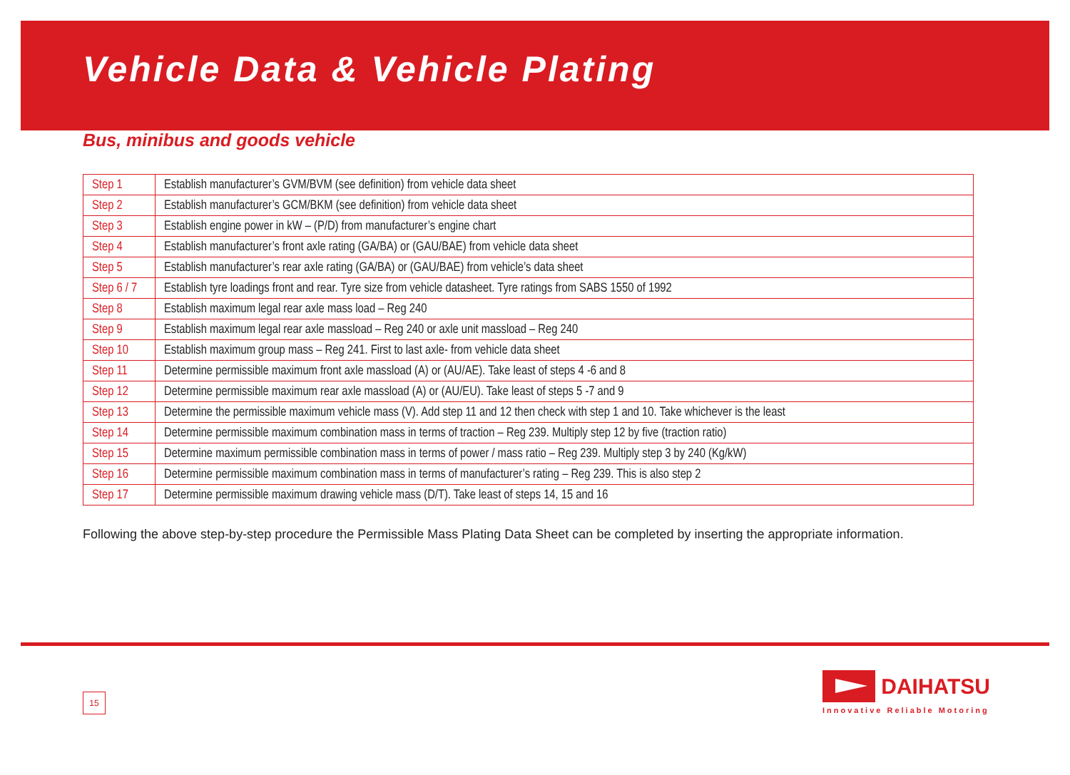Vehicle Data & Vehicle Plating
Bus, minibus and goods vehicle
| Step 1 | Establish manufacturer’s GVM/BVM (see definition) from vehicle data sheet |
| Step 2 | Establish manufacturer’s GCM/BKM (see definition) from vehicle data sheet |
| Step 3 | Establish engine power in kW – (P/D) from manufacturer’s engine chart |
| Step 4 | Establish manufacturer’s front axle rating (GA/BA) or (GAU/BAE) from vehicle data sheet |
| Step 5 | Establish manufacturer’s rear axle rating (GA/BA) or (GAU/BAE) from vehicle’s data sheet |
| Step 6 / 7 | Establish tyre loadings front and rear. Tyre size from vehicle datasheet. Tyre ratings from SABS 1550 of 1992 |
| Step 8 | Establish maximum legal rear axle mass load – Reg 240 |
| Step 9 | Establish maximum legal rear axle massload – Reg 240 or axle unit massload – Reg 240 |
| Step 10 | Establish maximum group mass – Reg 241. First to last axle- from vehicle data sheet |
| Step 11 | Determine permissible maximum front axle massload (A) or (AU/AE). Take least of steps 4 -6 and 8 |
| Step 12 | Determine permissible maximum rear axle massload (A) or (AU/EU). Take least of steps 5 -7 and 9 |
| Step 13 | Determine the permissible maximum vehicle mass (V). Add step 11 and 12 then check with step 1 and 10. Take whichever is the least |
| Step 14 | Determine permissible maximum combination mass in terms of traction – Reg 239. Multiply step 12 by five (traction ratio) |
| Step 15 | Determine maximum permissible combination mass in terms of power / mass ratio – Reg 239. Multiply step 3 by 240 (Kg/kW) |
| Step 16 | Determine permissible maximum combination mass in terms of manufacturer’s rating – Reg 239. This is also step 2 |
| Step 17 | Determine permissible maximum drawing vehicle mass (D/T). Take least of steps 14, 15 and 16 |
Following the above step-by-step procedure the Permissible Mass Plating Data Sheet can be completed by inserting the appropriate information.
15
DAIHATSU
Innovative Reliable Motoring